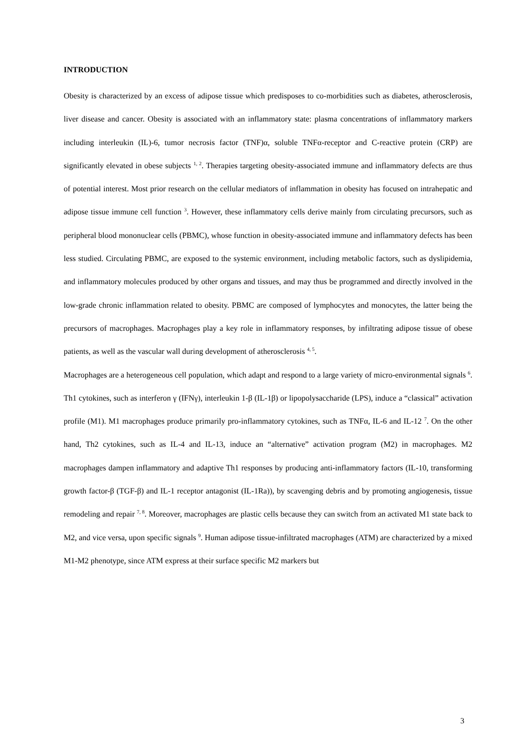INTRODUCTION
Obesity is characterized by an excess of adipose tissue which predisposes to co-morbidities such as diabetes, atherosclerosis, liver disease and cancer. Obesity is associated with an inflammatory state: plasma concentrations of inflammatory markers including interleukin (IL)-6, tumor necrosis factor (TNF)α, soluble TNFα-receptor and C-reactive protein (CRP) are significantly elevated in obese subjects <sup>1, 2</sup>. Therapies targeting obesity-associated immune and inflammatory defects are thus of potential interest. Most prior research on the cellular mediators of inflammation in obesity has focused on intrahepatic and adipose tissue immune cell function <sup>3</sup>. However, these inflammatory cells derive mainly from circulating precursors, such as peripheral blood mononuclear cells (PBMC), whose function in obesity-associated immune and inflammatory defects has been less studied. Circulating PBMC, are exposed to the systemic environment, including metabolic factors, such as dyslipidemia, and inflammatory molecules produced by other organs and tissues, and may thus be programmed and directly involved in the low-grade chronic inflammation related to obesity. PBMC are composed of lymphocytes and monocytes, the latter being the precursors of macrophages. Macrophages play a key role in inflammatory responses, by infiltrating adipose tissue of obese patients, as well as the vascular wall during development of atherosclerosis <sup>4, 5</sup>.
Macrophages are a heterogeneous cell population, which adapt and respond to a large variety of micro-environmental signals <sup>6</sup>. Th1 cytokines, such as interferon γ (IFNγ), interleukin 1-β (IL-1β) or lipopolysaccharide (LPS), induce a “classical” activation profile (M1). M1 macrophages produce primarily pro-inflammatory cytokines, such as TNFα, IL-6 and IL-12 <sup>7</sup>. On the other hand, Th2 cytokines, such as IL-4 and IL-13, induce an “alternative” activation program (M2) in macrophages. M2 macrophages dampen inflammatory and adaptive Th1 responses by producing anti-inflammatory factors (IL-10, transforming growth factor-β (TGF-β) and IL-1 receptor antagonist (IL-1Ra)), by scavenging debris and by promoting angiogenesis, tissue remodeling and repair <sup>7, 8</sup>. Moreover, macrophages are plastic cells because they can switch from an activated M1 state back to M2, and vice versa, upon specific signals <sup>9</sup>. Human adipose tissue-infiltrated macrophages (ATM) are characterized by a mixed M1-M2 phenotype, since ATM express at their surface specific M2 markers but
3